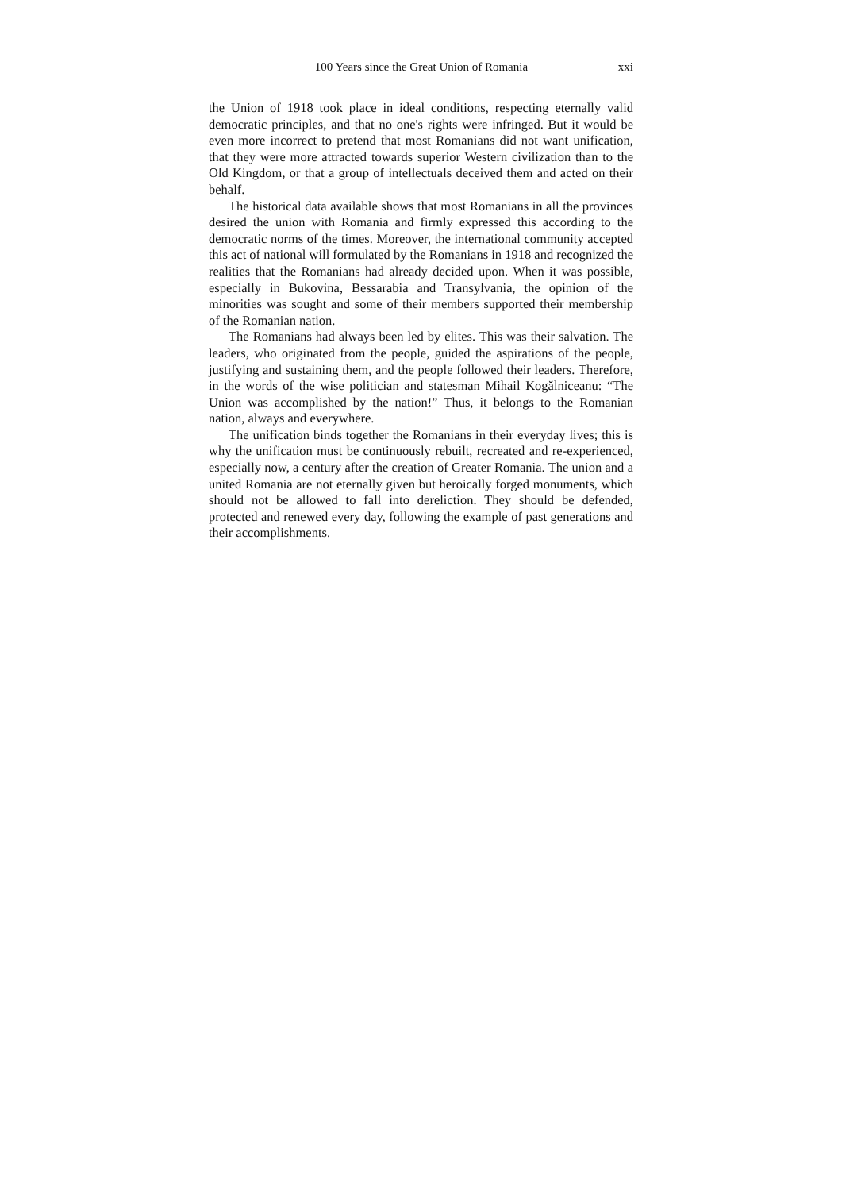100 Years since the Great Union of Romania xxi
the Union of 1918 took place in ideal conditions, respecting eternally valid democratic principles, and that no one's rights were infringed. But it would be even more incorrect to pretend that most Romanians did not want unification, that they were more attracted towards superior Western civilization than to the Old Kingdom, or that a group of intellectuals deceived them and acted on their behalf.
The historical data available shows that most Romanians in all the provinces desired the union with Romania and firmly expressed this according to the democratic norms of the times. Moreover, the international community accepted this act of national will formulated by the Romanians in 1918 and recognized the realities that the Romanians had already decided upon. When it was possible, especially in Bukovina, Bessarabia and Transylvania, the opinion of the minorities was sought and some of their members supported their membership of the Romanian nation.
The Romanians had always been led by elites. This was their salvation. The leaders, who originated from the people, guided the aspirations of the people, justifying and sustaining them, and the people followed their leaders. Therefore, in the words of the wise politician and statesman Mihail Kogălniceanu: “The Union was accomplished by the nation!” Thus, it belongs to the Romanian nation, always and everywhere.
The unification binds together the Romanians in their everyday lives; this is why the unification must be continuously rebuilt, recreated and re-experienced, especially now, a century after the creation of Greater Romania. The union and a united Romania are not eternally given but heroically forged monuments, which should not be allowed to fall into dereliction. They should be defended, protected and renewed every day, following the example of past generations and their accomplishments.